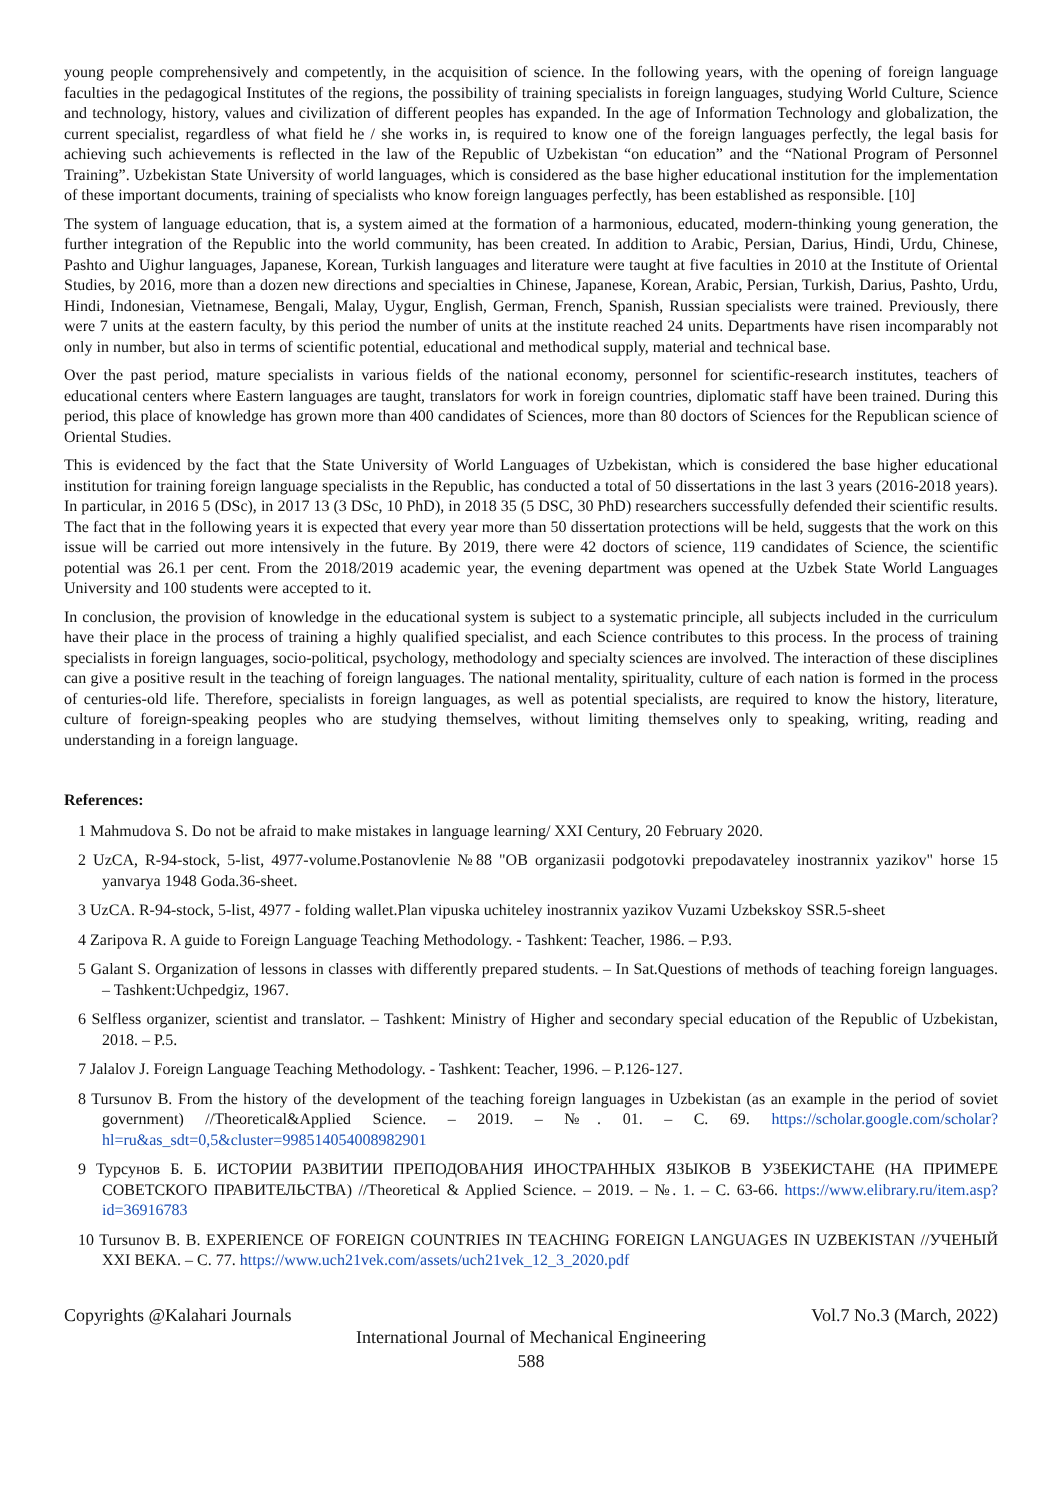young people comprehensively and competently, in the acquisition of science. In the following years, with the opening of foreign language faculties in the pedagogical Institutes of the regions, the possibility of training specialists in foreign languages, studying World Culture, Science and technology, history, values and civilization of different peoples has expanded. In the age of Information Technology and globalization, the current specialist, regardless of what field he / she works in, is required to know one of the foreign languages perfectly, the legal basis for achieving such achievements is reflected in the law of the Republic of Uzbekistan “on education” and the “National Program of Personnel Training”. Uzbekistan State University of world languages, which is considered as the base higher educational institution for the implementation of these important documents, training of specialists who know foreign languages perfectly, has been established as responsible. [10]
The system of language education, that is, a system aimed at the formation of a harmonious, educated, modern-thinking young generation, the further integration of the Republic into the world community, has been created. In addition to Arabic, Persian, Darius, Hindi, Urdu, Chinese, Pashto and Uighur languages, Japanese, Korean, Turkish languages and literature were taught at five faculties in 2010 at the Institute of Oriental Studies, by 2016, more than a dozen new directions and specialties in Chinese, Japanese, Korean, Arabic, Persian, Turkish, Darius, Pashto, Urdu, Hindi, Indonesian, Vietnamese, Bengali, Malay, Uygur, English, German, French, Spanish, Russian specialists were trained. Previously, there were 7 units at the eastern faculty, by this period the number of units at the institute reached 24 units. Departments have risen incomparably not only in number, but also in terms of scientific potential, educational and methodical supply, material and technical base.
Over the past period, mature specialists in various fields of the national economy, personnel for scientific-research institutes, teachers of educational centers where Eastern languages are taught, translators for work in foreign countries, diplomatic staff have been trained. During this period, this place of knowledge has grown more than 400 candidates of Sciences, more than 80 doctors of Sciences for the Republican science of Oriental Studies.
This is evidenced by the fact that the State University of World Languages of Uzbekistan, which is considered the base higher educational institution for training foreign language specialists in the Republic, has conducted a total of 50 dissertations in the last 3 years (2016-2018 years). In particular, in 2016 5 (DSc), in 2017 13 (3 DSc, 10 PhD), in 2018 35 (5 DSC, 30 PhD) researchers successfully defended their scientific results. The fact that in the following years it is expected that every year more than 50 dissertation protections will be held, suggests that the work on this issue will be carried out more intensively in the future. By 2019, there were 42 doctors of science, 119 candidates of Science, the scientific potential was 26.1 per cent. From the 2018/2019 academic year, the evening department was opened at the Uzbek State World Languages University and 100 students were accepted to it.
In conclusion, the provision of knowledge in the educational system is subject to a systematic principle, all subjects included in the curriculum have their place in the process of training a highly qualified specialist, and each Science contributes to this process. In the process of training specialists in foreign languages, socio-political, psychology, methodology and specialty sciences are involved. The interaction of these disciplines can give a positive result in the teaching of foreign languages. The national mentality, spirituality, culture of each nation is formed in the process of centuries-old life. Therefore, specialists in foreign languages, as well as potential specialists, are required to know the history, literature, culture of foreign-speaking peoples who are studying themselves, without limiting themselves only to speaking, writing, reading and understanding in a foreign language.
References:
1 Mahmudova S. Do not be afraid to make mistakes in language learning/ XXI Century, 20 February 2020.
2 UzCA, R-94-stock, 5-list, 4977-volume.Postanovlenie №88 "OB organizasii podgotovki prepodavateley inostrannix yazikov" horse 15 yanvarya 1948 Goda.36-sheet.
3 UzCA. R-94-stock, 5-list, 4977 - folding wallet.Plan vipuska uchiteley inostrannix yazikov Vuzami Uzbekskoy SSR.5-sheet
4 Zaripova R. A guide to Foreign Language Teaching Methodology. - Tashkent: Teacher, 1986. – P.93.
5 Galant S. Organization of lessons in classes with differently prepared students. – In Sat.Questions of methods of teaching foreign languages. – Tashkent:Uchpedgiz, 1967.
6 Selfless organizer, scientist and translator. – Tashkent: Ministry of Higher and secondary special education of the Republic of Uzbekistan, 2018. – P.5.
7 Jalalov J. Foreign Language Teaching Methodology. - Tashkent: Teacher, 1996. – P.126-127.
8 Tursunov B. From the history of the development of the teaching foreign languages in Uzbekistan (as an example in the period of soviet government) //Theoretical&Applied Science. – 2019. – №. 01. – C. 69. https://scholar.google.com/scholar?hl=ru&as_sdt=0,5&cluster=998514054008982901
9 Турсунов Б. Б. ИСТОРИИ РАЗВИТИИ ПРЕПОДОВАНИЯ ИНОСТРАННЫХ ЯЗЫКОВ В УЗБЕКИСТАНЕ (НА ПРИМЕРЕ СОВЕТСКОГО ПРАВИТЕЛЬСТВА) //Theoretical & Applied Science. – 2019. – №. 1. – С. 63-66. https://www.elibrary.ru/item.asp?id=36916783
10 Tursunov B. B. EXPERIENCE OF FOREIGN COUNTRIES IN TEACHING FOREIGN LANGUAGES IN UZBEKISTAN //УЧЕНЫЙ XXI ВЕКА. – С. 77. https://www.uch21vek.com/assets/uch21vek_12_3_2020.pdf
Copyrights @Kalahari Journals Vol.7 No.3 (March, 2022)
International Journal of Mechanical Engineering
588